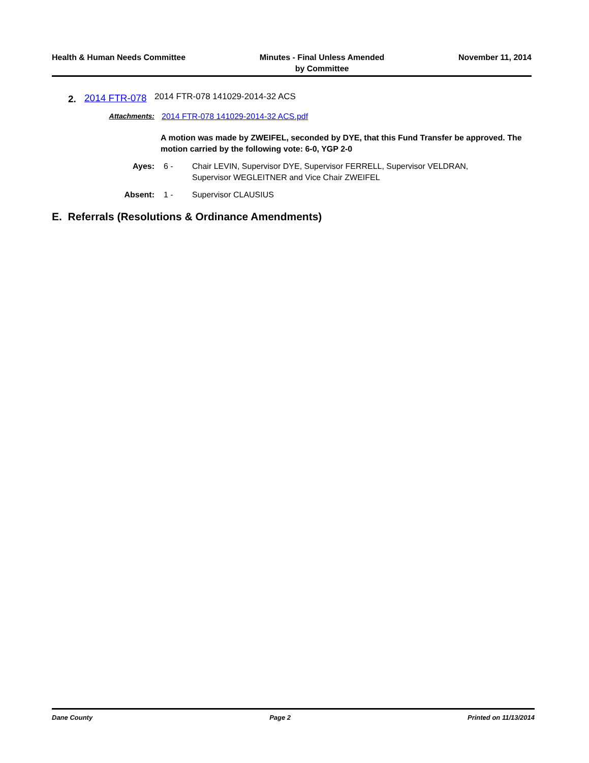Health & Human Needs Committee Minutes - Final Unless Amended
by Committee
November 11, 2014
2.
2014 FTR-078
2014 FTR-078 141029-2014-32 ACS
Attachments: 2014 FTR-078 141029-2014-32 ACS.pdf
A motion was made by ZWEIFEL, seconded by DYE, that this Fund Transfer be approved. The motion carried by the following vote: 6-0, YGP 2-0
Ayes: 6 - Chair LEVIN, Supervisor DYE, Supervisor FERRELL, Supervisor VELDRAN, Supervisor WEGLEITNER and Vice Chair ZWEIFEL
Absent: 1 - Supervisor CLAUSIUS
E. Referrals (Resolutions & Ordinance Amendments)
Dane County Page 2 Printed on 11/13/2014